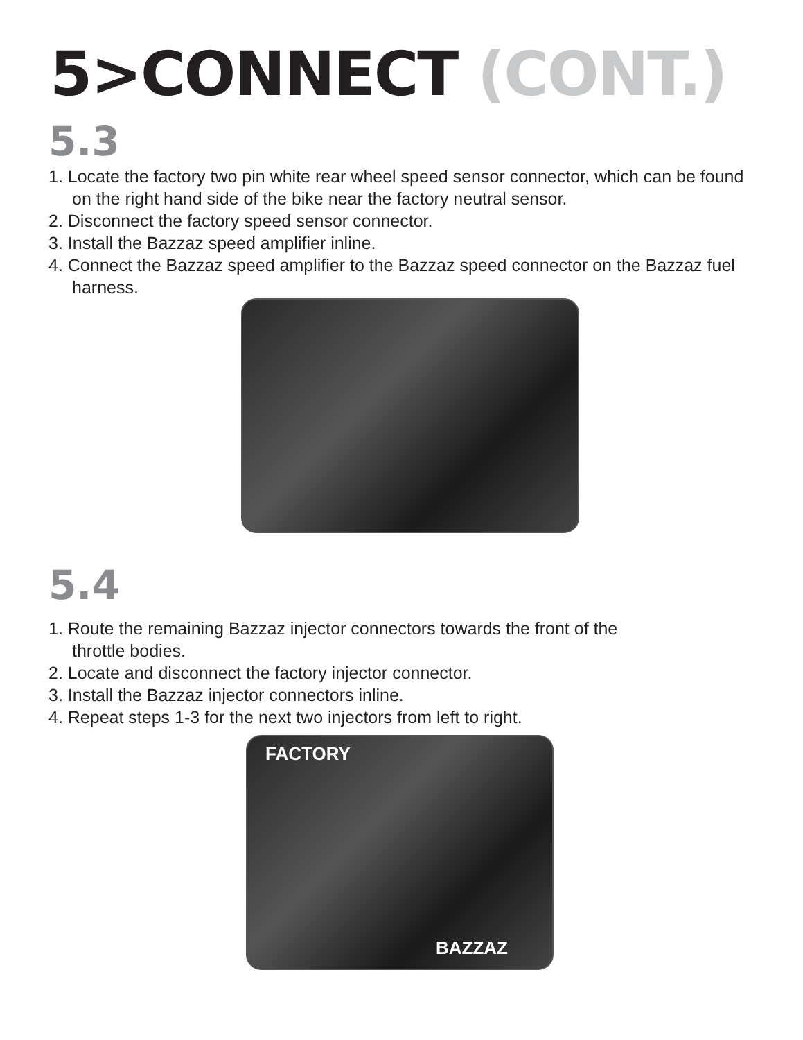5>CONNECT (CONT.)
5.3
1. Locate the factory two pin white rear wheel speed sensor connector, which can be found on the right hand side of the bike near the factory neutral sensor.
2. Disconnect the factory speed sensor connector.
3. Install the Bazzaz speed amplifier inline.
4. Connect the Bazzaz speed amplifier to the Bazzaz speed connector on the Bazzaz fuel harness.
5.4
1. Route the remaining Bazzaz injector connectors towards the front of the throttle bodies.
2. Locate and disconnect the factory injector connector.
3. Install the Bazzaz injector connectors inline.
4. Repeat steps 1-3 for the next two injectors from left to right.
FACTORY
BAZZAZ